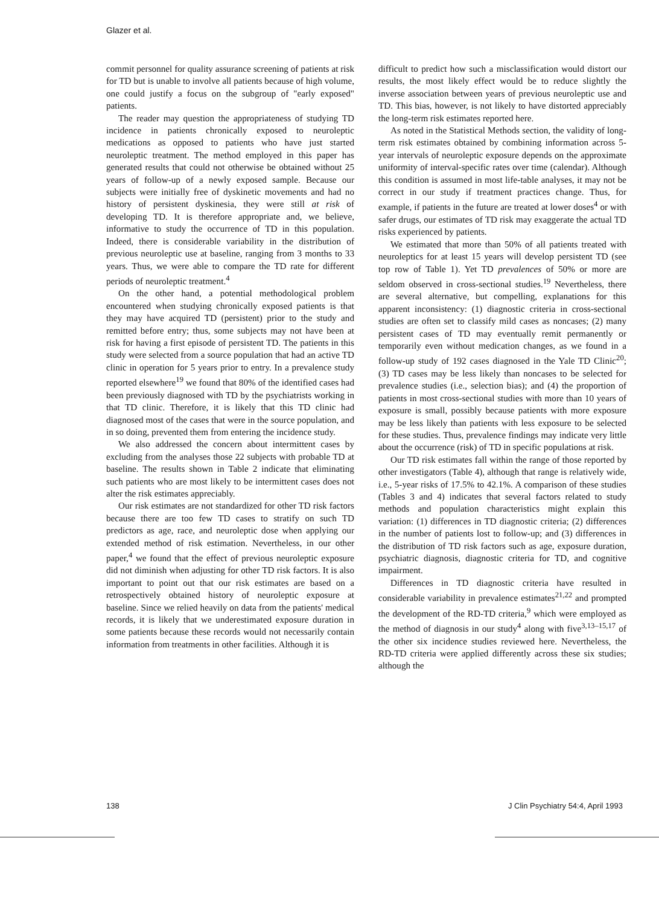Glazer et al.
commit personnel for quality assurance screening of patients at risk for TD but is unable to involve all patients because of high volume, one could justify a focus on the subgroup of "early exposed" patients.
The reader may question the appropriateness of studying TD incidence in patients chronically exposed to neuroleptic medications as opposed to patients who have just started neuroleptic treatment. The method employed in this paper has generated results that could not otherwise be obtained without 25 years of follow-up of a newly exposed sample. Because our subjects were initially free of dyskinetic movements and had no history of persistent dyskinesia, they were still at risk of developing TD. It is therefore appropriate and, we believe, informative to study the occurrence of TD in this population. Indeed, there is considerable variability in the distribution of previous neuroleptic use at baseline, ranging from 3 months to 33 years. Thus, we were able to compare the TD rate for different periods of neuroleptic treatment.<sup>4</sup>
On the other hand, a potential methodological problem encountered when studying chronically exposed patients is that they may have acquired TD (persistent) prior to the study and remitted before entry; thus, some subjects may not have been at risk for having a first episode of persistent TD. The patients in this study were selected from a source population that had an active TD clinic in operation for 5 years prior to entry. In a prevalence study reported elsewhere<sup>19</sup> we found that 80% of the identified cases had been previously diagnosed with TD by the psychiatrists working in that TD clinic. Therefore, it is likely that this TD clinic had diagnosed most of the cases that were in the source population, and in so doing, prevented them from entering the incidence study.
We also addressed the concern about intermittent cases by excluding from the analyses those 22 subjects with probable TD at baseline. The results shown in Table 2 indicate that eliminating such patients who are most likely to be intermittent cases does not alter the risk estimates appreciably.
Our risk estimates are not standardized for other TD risk factors because there are too few TD cases to stratify on such TD predictors as age, race, and neuroleptic dose when applying our extended method of risk estimation. Nevertheless, in our other paper,<sup>4</sup> we found that the effect of previous neuroleptic exposure did not diminish when adjusting for other TD risk factors. It is also important to point out that our risk estimates are based on a retrospectively obtained history of neuroleptic exposure at baseline. Since we relied heavily on data from the patients' medical records, it is likely that we underestimated exposure duration in some patients because these records would not necessarily contain information from treatments in other facilities. Although it is
difficult to predict how such a misclassification would distort our results, the most likely effect would be to reduce slightly the inverse association between years of previous neuroleptic use and TD. This bias, however, is not likely to have distorted appreciably the long-term risk estimates reported here.
As noted in the Statistical Methods section, the validity of long-term risk estimates obtained by combining information across 5-year intervals of neuroleptic exposure depends on the approximate uniformity of interval-specific rates over time (calendar). Although this condition is assumed in most life-table analyses, it may not be correct in our study if treatment practices change. Thus, for example, if patients in the future are treated at lower doses<sup>4</sup> or with safer drugs, our estimates of TD risk may exaggerate the actual TD risks experienced by patients.
We estimated that more than 50% of all patients treated with neuroleptics for at least 15 years will develop persistent TD (see top row of Table 1). Yet TD prevalences of 50% or more are seldom observed in cross-sectional studies.<sup>19</sup> Nevertheless, there are several alternative, but compelling, explanations for this apparent inconsistency: (1) diagnostic criteria in cross-sectional studies are often set to classify mild cases as noncases; (2) many persistent cases of TD may eventually remit permanently or temporarily even without medication changes, as we found in a follow-up study of 192 cases diagnosed in the Yale TD Clinic<sup>20</sup>; (3) TD cases may be less likely than noncases to be selected for prevalence studies (i.e., selection bias); and (4) the proportion of patients in most cross-sectional studies with more than 10 years of exposure is small, possibly because patients with more exposure may be less likely than patients with less exposure to be selected for these studies. Thus, prevalence findings may indicate very little about the occurrence (risk) of TD in specific populations at risk.
Our TD risk estimates fall within the range of those reported by other investigators (Table 4), although that range is relatively wide, i.e., 5-year risks of 17.5% to 42.1%. A comparison of these studies (Tables 3 and 4) indicates that several factors related to study methods and population characteristics might explain this variation: (1) differences in TD diagnostic criteria; (2) differences in the number of patients lost to follow-up; and (3) differences in the distribution of TD risk factors such as age, exposure duration, psychiatric diagnosis, diagnostic criteria for TD, and cognitive impairment.
Differences in TD diagnostic criteria have resulted in considerable variability in prevalence estimates<sup>21,22</sup> and prompted the development of the RD-TD criteria,<sup>9</sup> which were employed as the method of diagnosis in our study<sup>4</sup> along with five<sup>3,13–15,17</sup> of the other six incidence studies reviewed here. Nevertheless, the RD-TD criteria were applied differently across these six studies; although the
138 J Clin Psychiatry 54:4, April 1993